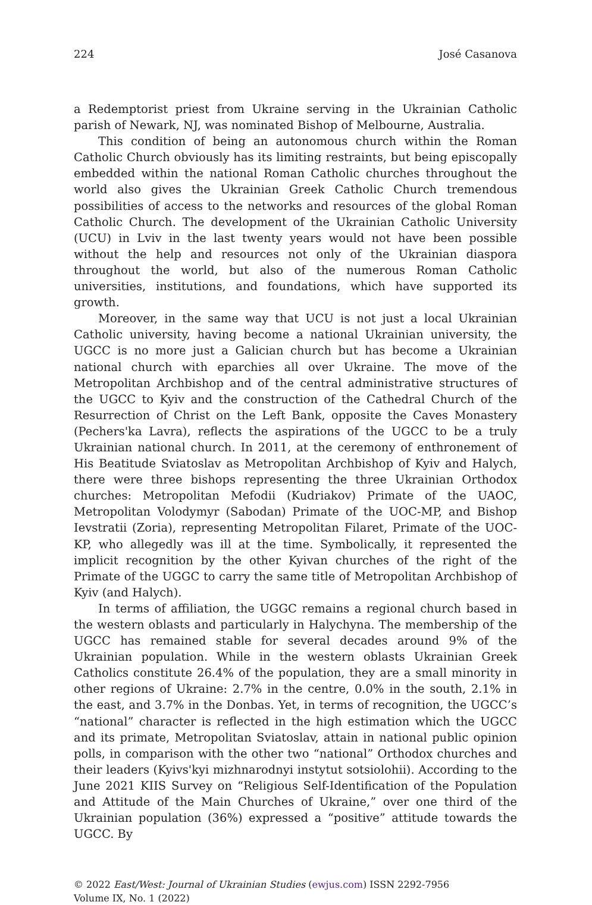224 José Casanova
a Redemptorist priest from Ukraine serving in the Ukrainian Catholic parish of Newark, NJ, was nominated Bishop of Melbourne, Australia.
This condition of being an autonomous church within the Roman Catholic Church obviously has its limiting restraints, but being episcopally embedded within the national Roman Catholic churches throughout the world also gives the Ukrainian Greek Catholic Church tremendous possibilities of access to the networks and resources of the global Roman Catholic Church. The development of the Ukrainian Catholic University (UCU) in Lviv in the last twenty years would not have been possible without the help and resources not only of the Ukrainian diaspora throughout the world, but also of the numerous Roman Catholic universities, institutions, and foundations, which have supported its growth.
Moreover, in the same way that UCU is not just a local Ukrainian Catholic university, having become a national Ukrainian university, the UGCC is no more just a Galician church but has become a Ukrainian national church with eparchies all over Ukraine. The move of the Metropolitan Archbishop and of the central administrative structures of the UGCC to Kyiv and the construction of the Cathedral Church of the Resurrection of Christ on the Left Bank, opposite the Caves Monastery (Pechers'ka Lavra), reflects the aspirations of the UGCC to be a truly Ukrainian national church. In 2011, at the ceremony of enthronement of His Beatitude Sviatoslav as Metropolitan Archbishop of Kyiv and Halych, there were three bishops representing the three Ukrainian Orthodox churches: Metropolitan Mefodii (Kudriakov) Primate of the UAOC, Metropolitan Volodymyr (Sabodan) Primate of the UOC-MP, and Bishop Ievstratii (Zoria), representing Metropolitan Filaret, Primate of the UOC-KP, who allegedly was ill at the time. Symbolically, it represented the implicit recognition by the other Kyivan churches of the right of the Primate of the UGGC to carry the same title of Metropolitan Archbishop of Kyiv (and Halych).
In terms of affiliation, the UGGC remains a regional church based in the western oblasts and particularly in Halychyna. The membership of the UGCC has remained stable for several decades around 9% of the Ukrainian population. While in the western oblasts Ukrainian Greek Catholics constitute 26.4% of the population, they are a small minority in other regions of Ukraine: 2.7% in the centre, 0.0% in the south, 2.1% in the east, and 3.7% in the Donbas. Yet, in terms of recognition, the UGCC’s “national” character is reflected in the high estimation which the UGCC and its primate, Metropolitan Sviatoslav, attain in national public opinion polls, in comparison with the other two “national” Orthodox churches and their leaders (Kyivs'kyi mizhnarodnyi instytut sotsiolohii). According to the June 2021 KIIS Survey on “Religious Self-Identification of the Population and Attitude of the Main Churches of Ukraine,” over one third of the Ukrainian population (36%) expressed a “positive” attitude towards the UGCC. By
© 2022 East/West: Journal of Ukrainian Studies (ewjus.com) ISSN 2292-7956
Volume IX, No. 1 (2022)